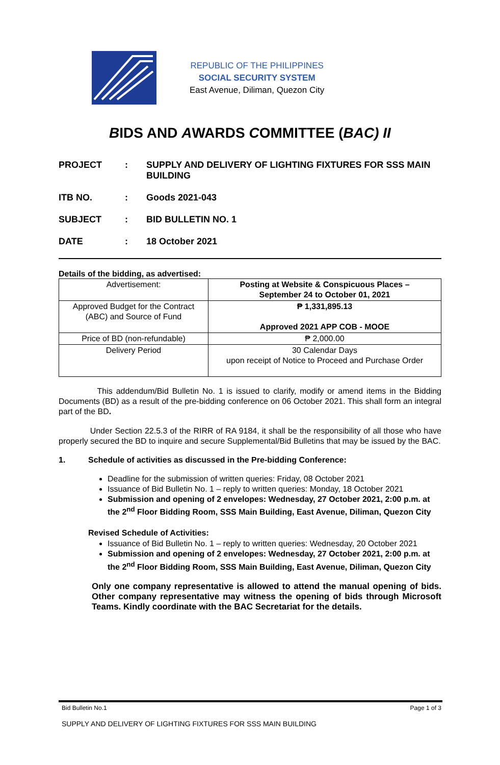REPUBLIC OF THE PHILIPPINES
SOCIAL SECURITY SYSTEM
East Avenue, Diliman, Quezon City
BIDS AND AWARDS COMMITTEE (BAC) II
PROJECT
:
SUPPLY AND DELIVERY OF LIGHTING FIXTURES FOR SSS MAIN BUILDING
ITB NO.
:
Goods 2021-043
SUBJECT
:
BID BULLETIN NO. 1
DATE
:
18 October 2021
Details of the bidding, as advertised:
| Advertisement: | Posting at Website & Conspicuous Places – September 24 to October 01, 2021 |
| Approved Budget for the Contract (ABC) and Source of Fund | ₱ 1,331,895.13 Approved 2021 APP COB - MOOE |
| Price of BD (non-refundable) | ₱ 2,000.00 |
| Delivery Period | 30 Calendar Days upon receipt of Notice to Proceed and Purchase Order |
This addendum/Bid Bulletin No. 1 is issued to clarify, modify or amend items in the Bidding Documents (BD) as a result of the pre-bidding conference on 06 October 2021. This shall form an integral part of the BD.
Under Section 22.5.3 of the RIRR of RA 9184, it shall be the responsibility of all those who have properly secured the BD to inquire and secure Supplemental/Bid Bulletins that may be issued by the BAC.
1. Schedule of activities as discussed in the Pre-bidding Conference:
Deadline for the submission of written queries: Friday, 08 October 2021
Issuance of Bid Bulletin No. 1 – reply to written queries: Monday, 18 October 2021
Submission and opening of 2 envelopes: Wednesday, 27 October 2021, 2:00 p.m. at the 2<sup>nd</sup> Floor Bidding Room, SSS Main Building, East Avenue, Diliman, Quezon City
Revised Schedule of Activities:
Issuance of Bid Bulletin No. 1 – reply to written queries: Wednesday, 20 October 2021
Submission and opening of 2 envelopes: Wednesday, 27 October 2021, 2:00 p.m. at the 2<sup>nd</sup> Floor Bidding Room, SSS Main Building, East Avenue, Diliman, Quezon City
Only one company representative is allowed to attend the manual opening of bids. Other company representative may witness the opening of bids through Microsoft Teams. Kindly coordinate with the BAC Secretariat for the details.
Bid Bulletin No.1 Page 1 of 3
SUPPLY AND DELIVERY OF LIGHTING FIXTURES FOR SSS MAIN BUILDING